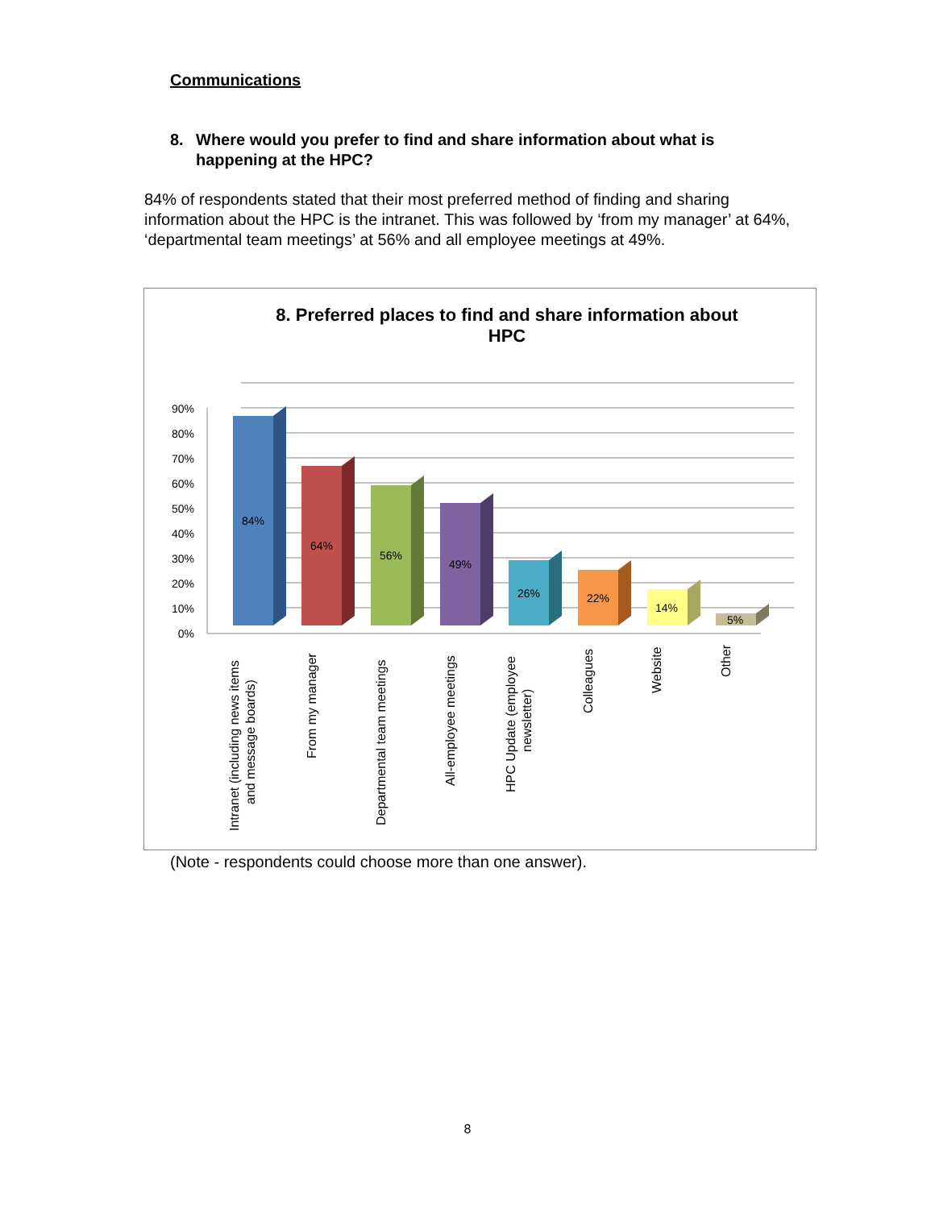Communications
8. Where would you prefer to find and share information about what is happening at the HPC?
84% of respondents stated that their most preferred method of finding and sharing information about the HPC is the intranet. This was followed by ‘from my manager’ at 64%, ‘departmental team meetings’ at 56% and all employee meetings at 49%.
8. Preferred places to find and share information about
HPC
0%
10%
20%
30%
40%
50%
60%
70%
80%
90%
84%
64%
56%
49%
26%
22%
14%
5%
Intranet (including news items
and message boards)
From my manager
Departmental team meetings
All-employee meetings
HPC Update (employee
newsletter)
Colleagues
Website
Other
(Note - respondents could choose more than one answer).
8